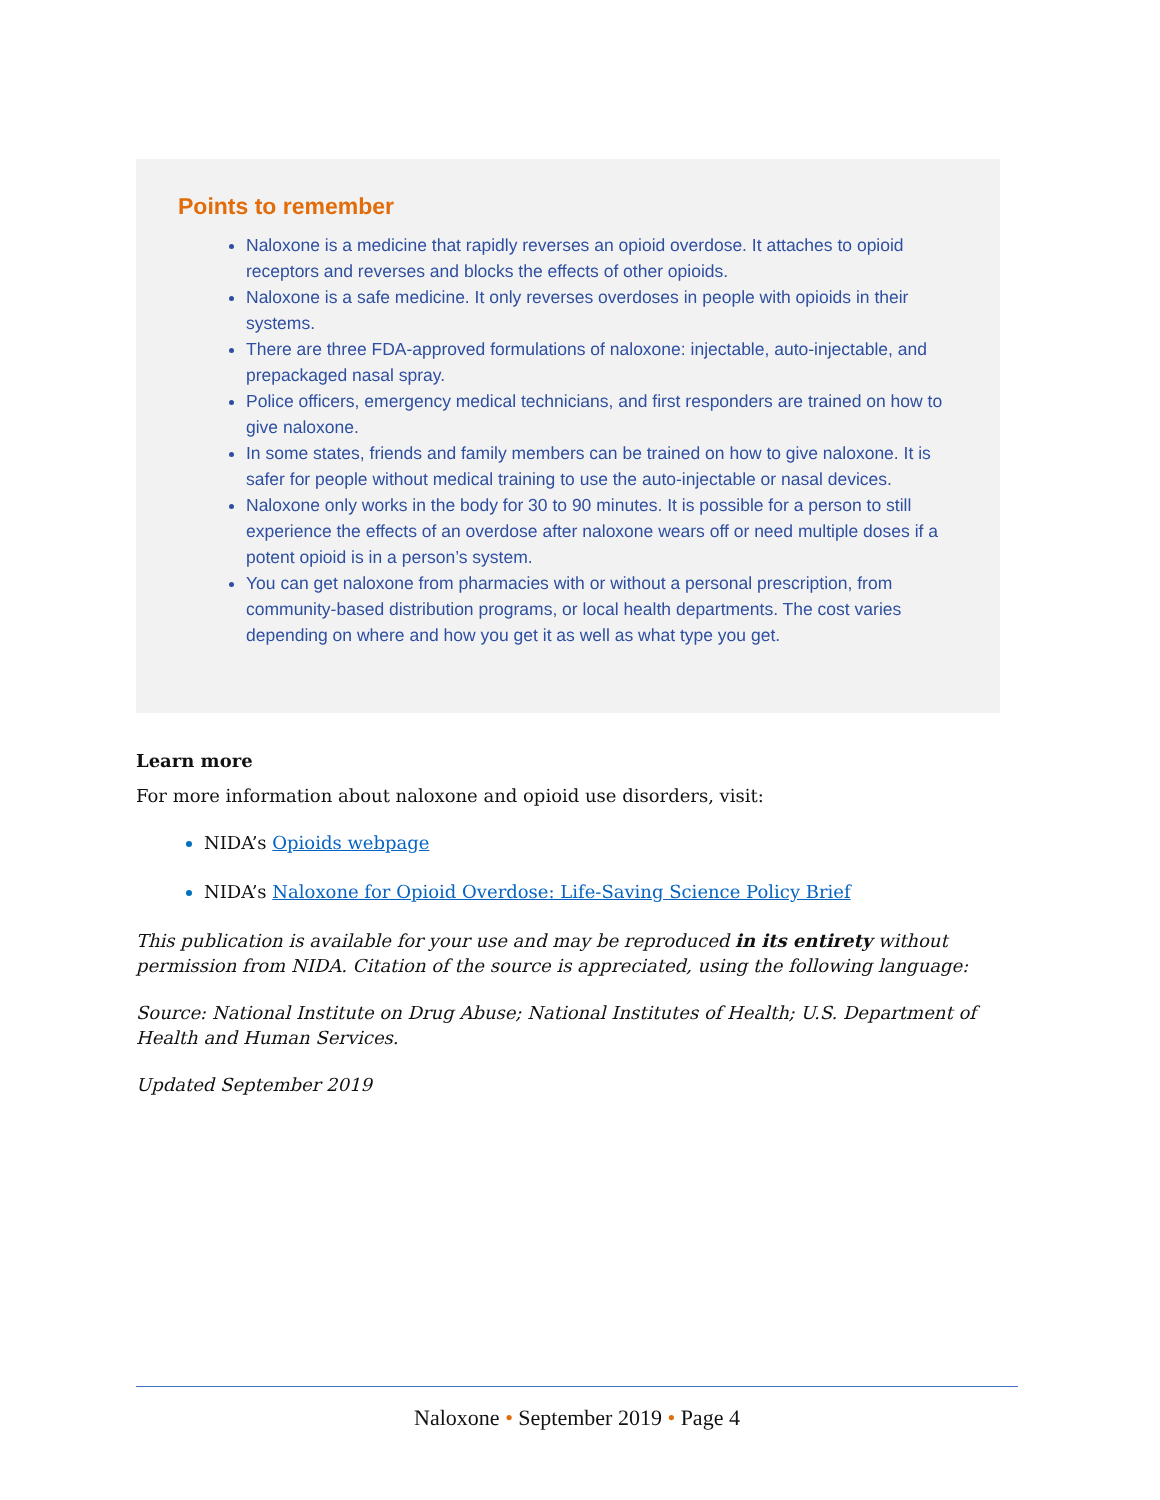Points to remember
Naloxone is a medicine that rapidly reverses an opioid overdose. It attaches to opioid receptors and reverses and blocks the effects of other opioids.
Naloxone is a safe medicine. It only reverses overdoses in people with opioids in their systems.
There are three FDA-approved formulations of naloxone: injectable, auto-injectable, and prepackaged nasal spray.
Police officers, emergency medical technicians, and first responders are trained on how to give naloxone.
In some states, friends and family members can be trained on how to give naloxone. It is safer for people without medical training to use the auto-injectable or nasal devices.
Naloxone only works in the body for 30 to 90 minutes. It is possible for a person to still experience the effects of an overdose after naloxone wears off or need multiple doses if a potent opioid is in a person’s system.
You can get naloxone from pharmacies with or without a personal prescription, from community-based distribution programs, or local health departments. The cost varies depending on where and how you get it as well as what type you get.
Learn more
For more information about naloxone and opioid use disorders, visit:
NIDA’s Opioids webpage
NIDA’s Naloxone for Opioid Overdose: Life-Saving Science Policy Brief
This publication is available for your use and may be reproduced in its entirety without permission from NIDA. Citation of the source is appreciated, using the following language:
Source: National Institute on Drug Abuse; National Institutes of Health; U.S. Department of Health and Human Services.
Updated September 2019
Naloxone • September 2019 • Page 4